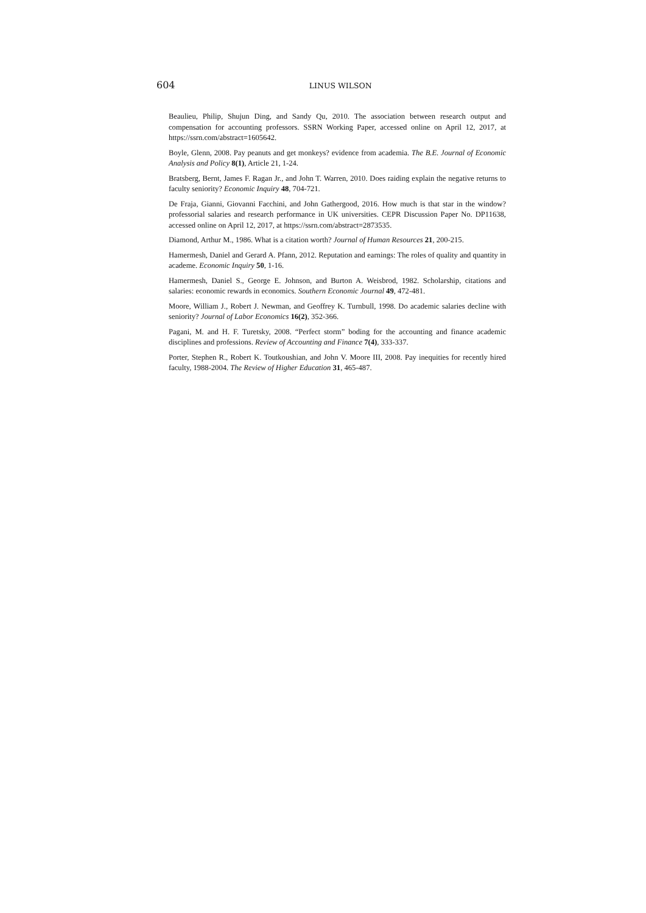604 LINUS WILSON
Beaulieu, Philip, Shujun Ding, and Sandy Qu, 2010. The association between research output and compensation for accounting professors. SSRN Working Paper, accessed online on April 12, 2017, at https://ssrn.com/abstract=1605642.
Boyle, Glenn, 2008. Pay peanuts and get monkeys? evidence from academia. The B.E. Journal of Economic Analysis and Policy 8(1), Article 21, 1-24.
Bratsberg, Bernt, James F. Ragan Jr., and John T. Warren, 2010. Does raiding explain the negative returns to faculty seniority? Economic Inquiry 48, 704-721.
De Fraja, Gianni, Giovanni Facchini, and John Gathergood, 2016. How much is that star in the window? professorial salaries and research performance in UK universities. CEPR Discussion Paper No. DP11638, accessed online on April 12, 2017, at https://ssrn.com/abstract=2873535.
Diamond, Arthur M., 1986. What is a citation worth? Journal of Human Resources 21, 200-215.
Hamermesh, Daniel and Gerard A. Pfann, 2012. Reputation and earnings: The roles of quality and quantity in academe. Economic Inquiry 50, 1-16.
Hamermesh, Daniel S., George E. Johnson, and Burton A. Weisbrod, 1982. Scholarship, citations and salaries: economic rewards in economics. Southern Economic Journal 49, 472-481.
Moore, William J., Robert J. Newman, and Geoffrey K. Turnbull, 1998. Do academic salaries decline with seniority? Journal of Labor Economics 16(2), 352-366.
Pagani, M. and H. F. Turetsky, 2008. “Perfect storm” boding for the accounting and finance academic disciplines and professions. Review of Accounting and Finance 7(4), 333-337.
Porter, Stephen R., Robert K. Toutkoushian, and John V. Moore III, 2008. Pay inequities for recently hired faculty, 1988-2004. The Review of Higher Education 31, 465-487.